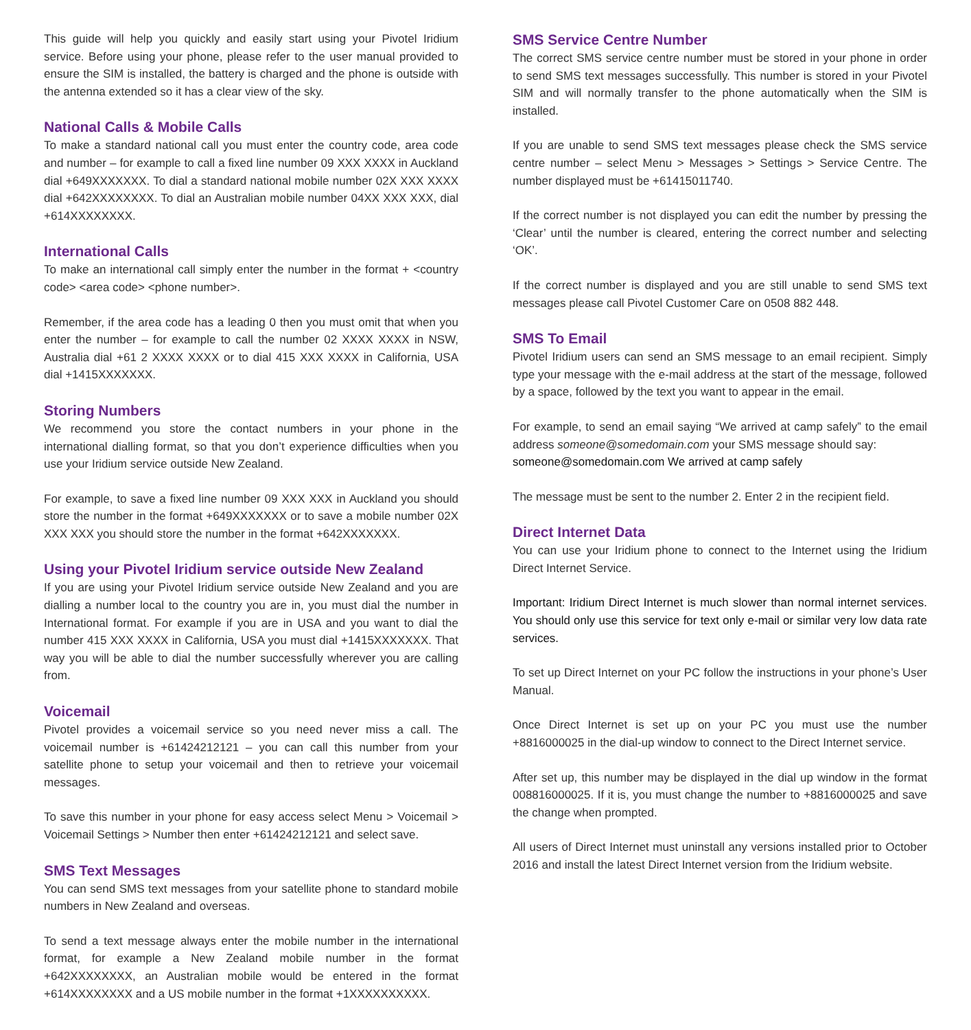This guide will help you quickly and easily start using your Pivotel Iridium service. Before using your phone, please refer to the user manual provided to ensure the SIM is installed, the battery is charged and the phone is outside with the antenna extended so it has a clear view of the sky.
National Calls & Mobile Calls
To make a standard national call you must enter the country code, area code and number – for example to call a fixed line number 09 XXX XXXX in Auckland dial +649XXXXXXX. To dial a standard national mobile number 02X XXX XXXX dial +642XXXXXXXX. To dial an Australian mobile number 04XX XXX XXX, dial +614XXXXXXXX.
International Calls
To make an international call simply enter the number in the format + <country code> <area code> <phone number>.
Remember, if the area code has a leading 0 then you must omit that when you enter the number – for example to call the number 02 XXXX XXXX in NSW, Australia dial +61 2 XXXX XXXX or to dial 415 XXX XXXX in California, USA dial +1415XXXXXXX.
Storing Numbers
We recommend you store the contact numbers in your phone in the international dialling format, so that you don’t experience difficulties when you use your Iridium service outside New Zealand.
For example, to save a fixed line number 09 XXX XXX in Auckland you should store the number in the format +649XXXXXXX or to save a mobile number 02X XXX XXX you should store the number in the format +642XXXXXXX.
Using your Pivotel Iridium service outside New Zealand
If you are using your Pivotel Iridium service outside New Zealand and you are dialling a number local to the country you are in, you must dial the number in International format. For example if you are in USA and you want to dial the number 415 XXX XXXX in California, USA you must dial +1415XXXXXXX. That way you will be able to dial the number successfully wherever you are calling from.
Voicemail
Pivotel provides a voicemail service so you need never miss a call. The voicemail number is +61424212121 – you can call this number from your satellite phone to setup your voicemail and then to retrieve your voicemail messages.
To save this number in your phone for easy access select Menu > Voicemail > Voicemail Settings > Number then enter +61424212121 and select save.
SMS Text Messages
You can send SMS text messages from your satellite phone to standard mobile numbers in New Zealand and overseas.
To send a text message always enter the mobile number in the international format, for example a New Zealand mobile number in the format +642XXXXXXXX, an Australian mobile would be entered in the format +614XXXXXXXX and a US mobile number in the format +1XXXXXXXXXX.
SMS Service Centre Number
The correct SMS service centre number must be stored in your phone in order to send SMS text messages successfully. This number is stored in your Pivotel SIM and will normally transfer to the phone automatically when the SIM is installed.
If you are unable to send SMS text messages please check the SMS service centre number – select Menu > Messages > Settings > Service Centre. The number displayed must be +61415011740.
If the correct number is not displayed you can edit the number by pressing the ‘Clear’ until the number is cleared, entering the correct number and selecting ‘OK’.
If the correct number is displayed and you are still unable to send SMS text messages please call Pivotel Customer Care on 0508 882 448.
SMS To Email
Pivotel Iridium users can send an SMS message to an email recipient. Simply type your message with the e-mail address at the start of the message, followed by a space, followed by the text you want to appear in the email.
For example, to send an email saying “We arrived at camp safely” to the email address someone@somedomain.com your SMS message should say:
someone@somedomain.com We arrived at camp safely
The message must be sent to the number 2. Enter 2 in the recipient field.
Direct Internet Data
You can use your Iridium phone to connect to the Internet using the Iridium Direct Internet Service.
Important: Iridium Direct Internet is much slower than normal internet services. You should only use this service for text only e-mail or similar very low data rate services.
To set up Direct Internet on your PC follow the instructions in your phone’s User Manual.
Once Direct Internet is set up on your PC you must use the number +8816000025 in the dial-up window to connect to the Direct Internet service.
After set up, this number may be displayed in the dial up window in the format 008816000025. If it is, you must change the number to +8816000025 and save the change when prompted.
All users of Direct Internet must uninstall any versions installed prior to October 2016 and install the latest Direct Internet version from the Iridium website.